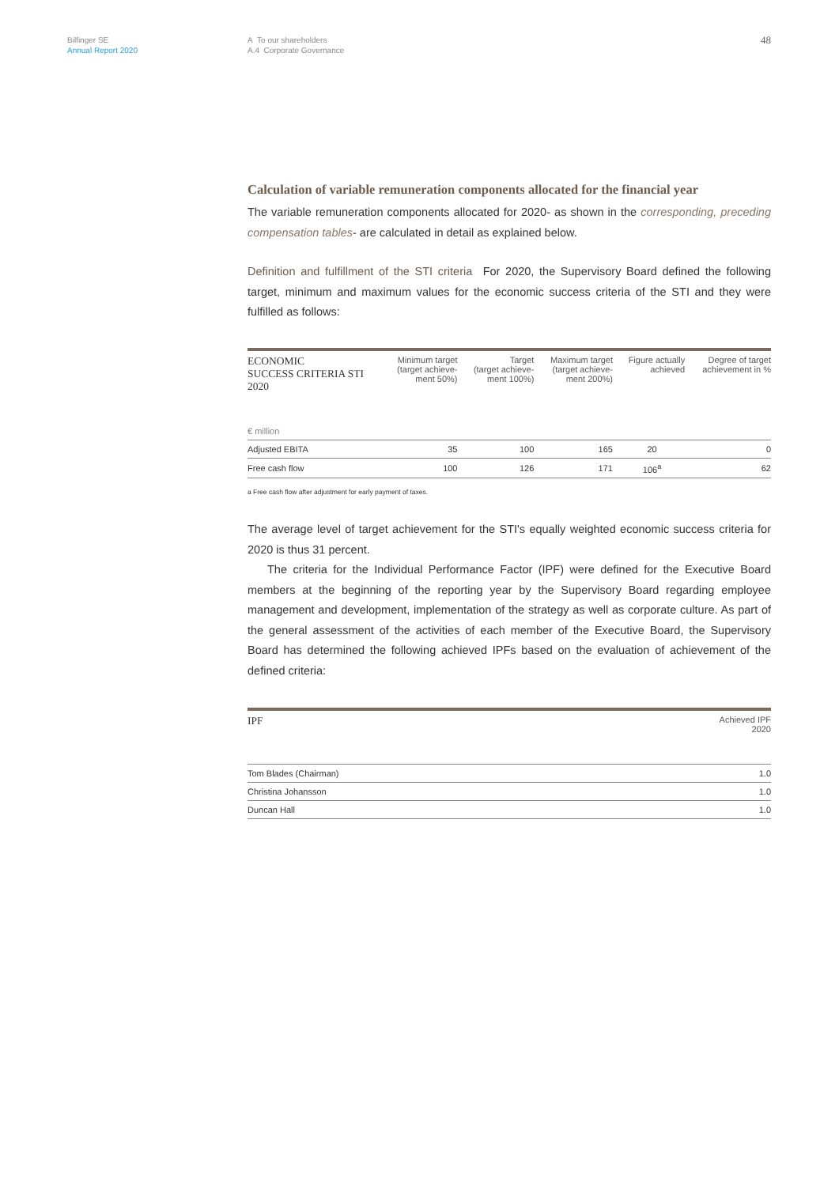Bilfinger SE
Annual Report 2020
A To our shareholders
A.4 Corporate Governance
48
Calculation of variable remuneration components allocated for the financial year
The variable remuneration components allocated for 2020- as shown in the corresponding, preceding compensation tables- are calculated in detail as explained below.
Definition and fulfillment of the STI criteria For 2020, the Supervisory Board defined the following target, minimum and maximum values for the economic success criteria of the STI and they were fulfilled as follows:
| ECONOMIC SUCCESS CRITERIA STI 2020 | Minimum target (target achieve- ment 50%) | Target (target achieve- ment 100%) | Maximum target (target achieve- ment 200%) | Figure actually achieved | Degree of target achievement in % |
| --- | --- | --- | --- | --- | --- |
| € million | | | | | |
| Adjusted EBITA | 35 | 100 | 165 | 20 | 0 |
| Free cash flow | 100 | 126 | 171 | 106<sup>a</sup> | 62 |
a Free cash flow after adjustment for early payment of taxes.
The average level of target achievement for the STI's equally weighted economic success criteria for 2020 is thus 31 percent.
The criteria for the Individual Performance Factor (IPF) were defined for the Executive Board members at the beginning of the reporting year by the Supervisory Board regarding employee management and development, implementation of the strategy as well as corporate culture. As part of the general assessment of the activities of each member of the Executive Board, the Supervisory Board has determined the following achieved IPFs based on the evaluation of achievement of the defined criteria:
| IPF | Achieved IPF 2020 |
| --- | --- |
| Tom Blades (Chairman) | 1.0 |
| Christina Johansson | 1.0 |
| Duncan Hall | 1.0 |